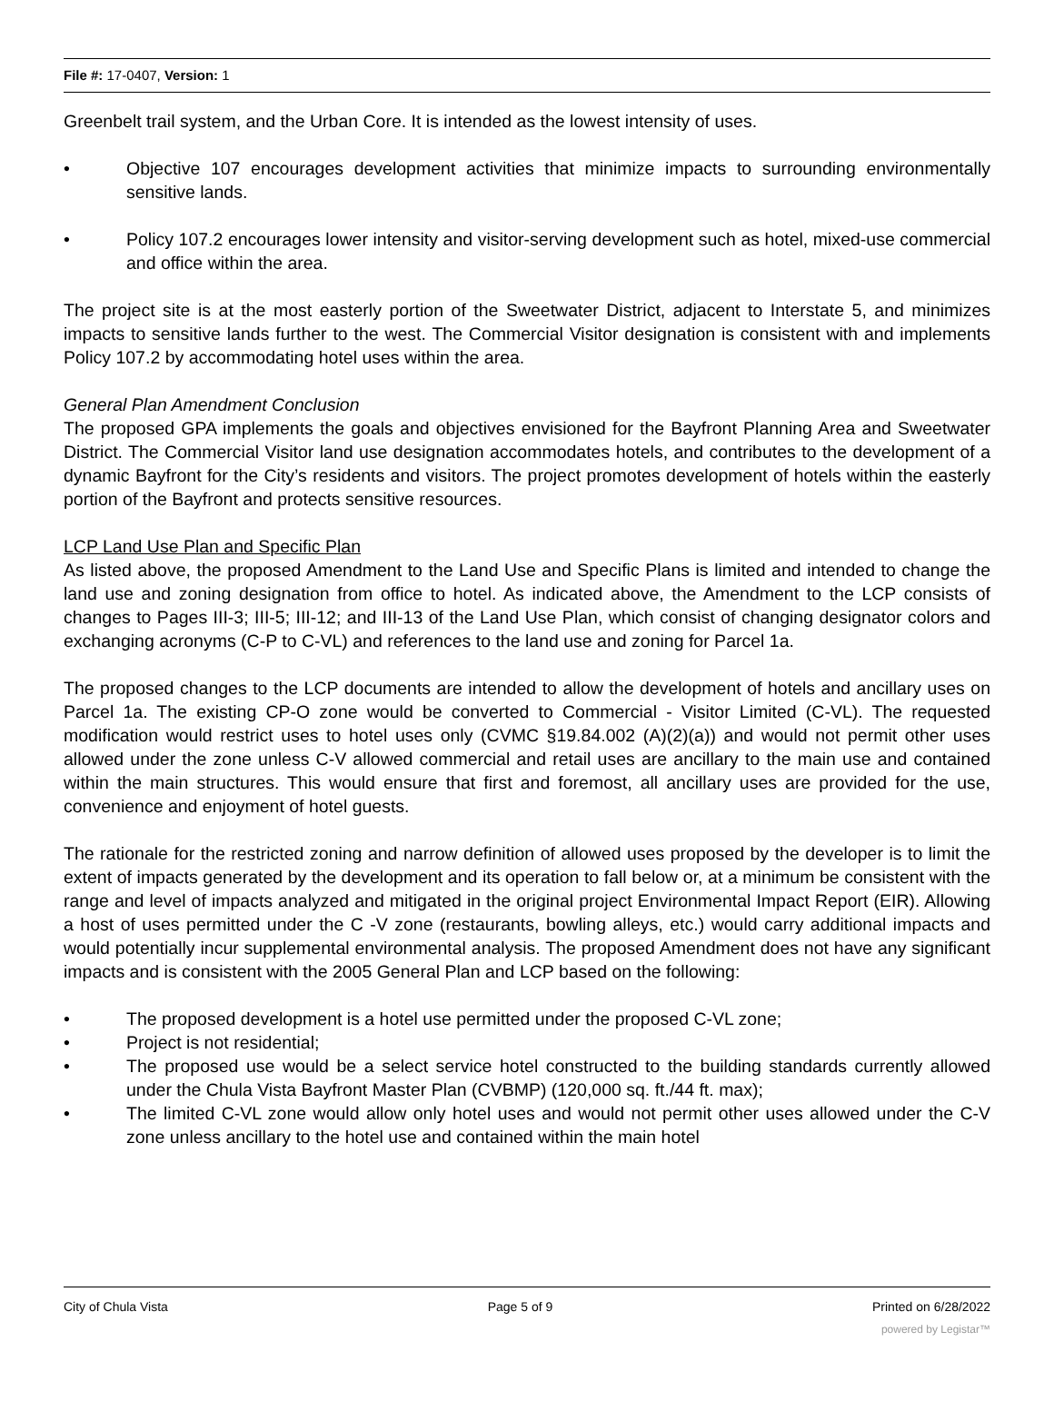File #: 17-0407, Version: 1
Greenbelt trail system, and the Urban Core. It is intended as the lowest intensity of uses.
• Objective 107 encourages development activities that minimize impacts to surrounding environmentally sensitive lands.
• Policy 107.2 encourages lower intensity and visitor-serving development such as hotel, mixed-use commercial and office within the area.
The project site is at the most easterly portion of the Sweetwater District, adjacent to Interstate 5, and minimizes impacts to sensitive lands further to the west. The Commercial Visitor designation is consistent with and implements Policy 107.2 by accommodating hotel uses within the area.
General Plan Amendment Conclusion
The proposed GPA implements the goals and objectives envisioned for the Bayfront Planning Area and Sweetwater District. The Commercial Visitor land use designation accommodates hotels, and contributes to the development of a dynamic Bayfront for the City’s residents and visitors. The project promotes development of hotels within the easterly portion of the Bayfront and protects sensitive resources.
LCP Land Use Plan and Specific Plan
As listed above, the proposed Amendment to the Land Use and Specific Plans is limited and intended to change the land use and zoning designation from office to hotel. As indicated above, the Amendment to the LCP consists of changes to Pages III-3; III-5; III-12; and III-13 of the Land Use Plan, which consist of changing designator colors and exchanging acronyms (C-P to C-VL) and references to the land use and zoning for Parcel 1a.
The proposed changes to the LCP documents are intended to allow the development of hotels and ancillary uses on Parcel 1a. The existing CP-O zone would be converted to Commercial - Visitor Limited (C-VL). The requested modification would restrict uses to hotel uses only (CVMC §19.84.002 (A)(2)(a)) and would not permit other uses allowed under the zone unless C-V allowed commercial and retail uses are ancillary to the main use and contained within the main structures. This would ensure that first and foremost, all ancillary uses are provided for the use, convenience and enjoyment of hotel guests.
The rationale for the restricted zoning and narrow definition of allowed uses proposed by the developer is to limit the extent of impacts generated by the development and its operation to fall below or, at a minimum be consistent with the range and level of impacts analyzed and mitigated in the original project Environmental Impact Report (EIR). Allowing a host of uses permitted under the C -V zone (restaurants, bowling alleys, etc.) would carry additional impacts and would potentially incur supplemental environmental analysis. The proposed Amendment does not have any significant impacts and is consistent with the 2005 General Plan and LCP based on the following:
• The proposed development is a hotel use permitted under the proposed C-VL zone;
• Project is not residential;
• The proposed use would be a select service hotel constructed to the building standards currently allowed under the Chula Vista Bayfront Master Plan (CVBMP) (120,000 sq. ft./44 ft. max);
• The limited C-VL zone would allow only hotel uses and would not permit other uses allowed under the C-V zone unless ancillary to the hotel use and contained within the main hotel
City of Chula Vista Page 5 of 9 Printed on 6/28/2022
powered by Legistar™